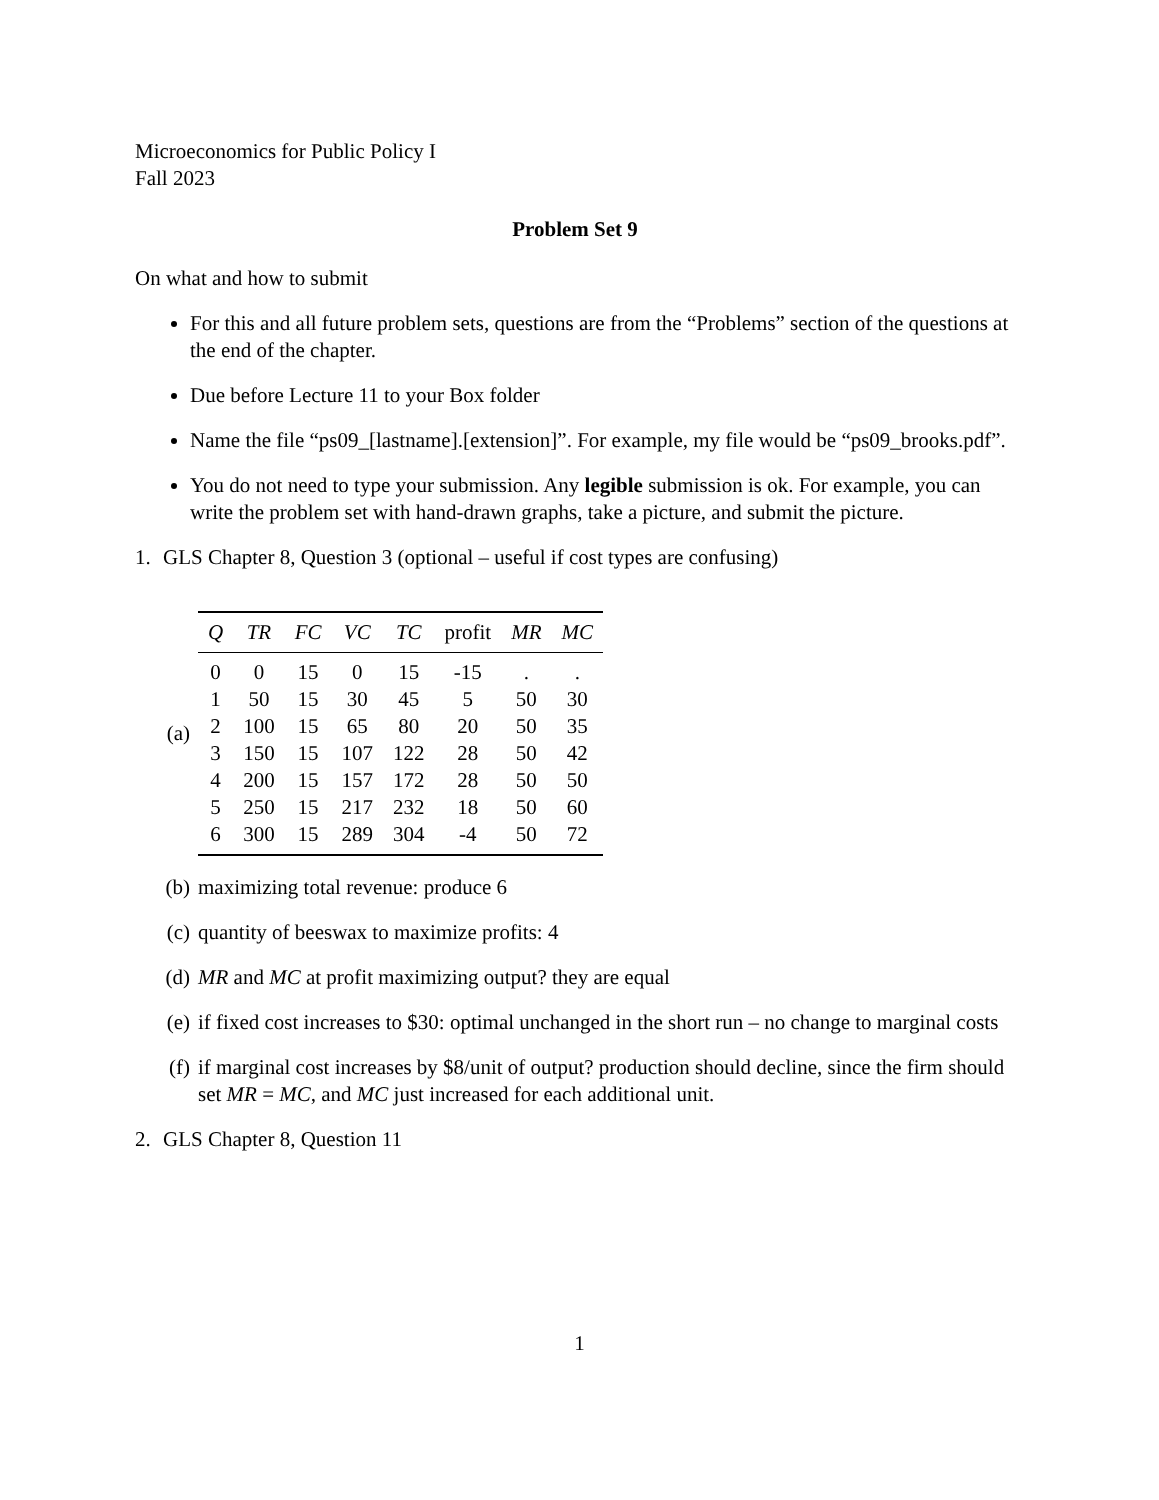Microeconomics for Public Policy I
Fall 2023
Problem Set 9
On what and how to submit
For this and all future problem sets, questions are from the “Problems” section of the questions at the end of the chapter.
Due before Lecture 11 to your Box folder
Name the file “ps09_[lastname].[extension]”. For example, my file would be “ps09_brooks.pdf”.
You do not need to type your submission. Any legible submission is ok. For example, you can write the problem set with hand-drawn graphs, take a picture, and submit the picture.
1. GLS Chapter 8, Question 3 (optional – useful if cost types are confusing)
(a)
| Q | TR | FC | VC | TC | profit | MR | MC |
| --- | --- | --- | --- | --- | --- | --- | --- |
| 0 | 0 | 15 | 0 | 15 | -15 | . | . |
| 1 | 50 | 15 | 30 | 45 | 5 | 50 | 30 |
| 2 | 100 | 15 | 65 | 80 | 20 | 50 | 35 |
| 3 | 150 | 15 | 107 | 122 | 28 | 50 | 42 |
| 4 | 200 | 15 | 157 | 172 | 28 | 50 | 50 |
| 5 | 250 | 15 | 217 | 232 | 18 | 50 | 60 |
| 6 | 300 | 15 | 289 | 304 | -4 | 50 | 72 |
(b) maximizing total revenue: produce 6
(c) quantity of beeswax to maximize profits: 4
(d) MR and MC at profit maximizing output? they are equal
(e) if fixed cost increases to $30: optimal unchanged in the short run – no change to marginal costs
(f) if marginal cost increases by $8/unit of output? production should decline, since the firm should set MR = MC, and MC just increased for each additional unit.
2. GLS Chapter 8, Question 11
1